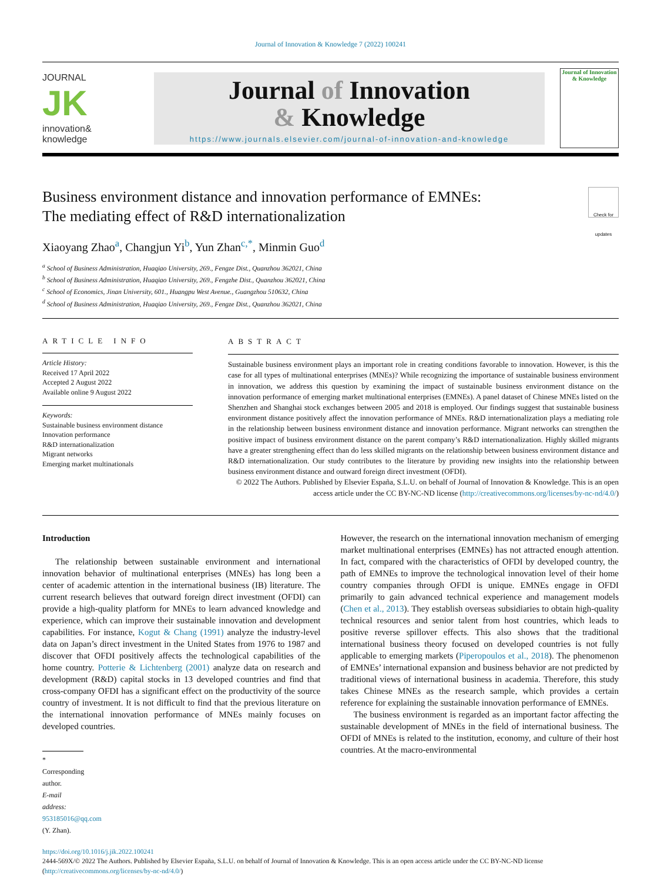Journal of Innovation & Knowledge 7 (2022) 100241
JOURNAL
JK
innovation&
knowledge
Journal of Innovation
& Knowledge
https://www.journals.elsevier.com/journal-of-innovation-and-knowledge
Journal of Innovation & Knowledge
Business environment distance and innovation performance of EMNEs:
The mediating effect of R&D internationalization
Check for updates
Xiaoyang Zhao<sup>a</sup>, Changjun Yi<sup>b</sup>, Yun Zhan<sup>c,*</sup>, Minmin Guo<sup>d</sup>
<sup>a</sup> School of Business Administration, Huaqiao University, 269., Fengze Dist., Quanzhou 362021, China
<sup>b</sup> School of Business Administration, Huaqiao University, 269., Fengzhe Dist., Quanzhou 362021, China
<sup>c</sup> School of Economics, Jinan University, 601., Huangpu West Avenue., Guangzhou 510632, China
<sup>d</sup> School of Business Administration, Huaqiao University, 269., Fengze Dist., Quanzhou 362021, China
ARTICLE INFO
Article History:
Received 17 April 2022
Accepted 2 August 2022
Available online 9 August 2022
Keywords:
Sustainable business environment distance
Innovation performance
R&D internationalization
Migrant networks
Emerging market multinationals
ABSTRACT
Sustainable business environment plays an important role in creating conditions favorable to innovation. However, is this the case for all types of multinational enterprises (MNEs)? While recognizing the importance of sustainable business environment in innovation, we address this question by examining the impact of sustainable business environment distance on the innovation performance of emerging market multinational enterprises (EMNEs). A panel dataset of Chinese MNEs listed on the Shenzhen and Shanghai stock exchanges between 2005 and 2018 is employed. Our findings suggest that sustainable business environment distance positively affect the innovation performance of MNEs. R&D internationalization plays a mediating role in the relationship between business environment distance and innovation performance. Migrant networks can strengthen the positive impact of business environment distance on the parent company’s R&D internationalization. Highly skilled migrants have a greater strengthening effect than do less skilled migrants on the relationship between business environment distance and R&D internationalization. Our study contributes to the literature by providing new insights into the relationship between business environment distance and outward foreign direct investment (OFDI).
© 2022 The Authors. Published by Elsevier España, S.L.U. on behalf of Journal of Innovation & Knowledge. This is an open access article under the CC BY-NC-ND license (http://creativecommons.org/licenses/by-nc-nd/4.0/)
Introduction
The relationship between sustainable environment and international innovation behavior of multinational enterprises (MNEs) has long been a center of academic attention in the international business (IB) literature. The current research believes that outward foreign direct investment (OFDI) can provide a high-quality platform for MNEs to learn advanced knowledge and experience, which can improve their sustainable innovation and development capabilities. For instance, Kogut & Chang (1991) analyze the industry-level data on Japan’s direct investment in the United States from 1976 to 1987 and discover that OFDI positively affects the technological capabilities of the home country. Potterie & Lichtenberg (2001) analyze data on research and development (R&D) capital stocks in 13 developed countries and find that cross-company OFDI has a significant effect on the productivity of the source country of investment. It is not difficult to find that the previous literature on the international innovation performance of MNEs mainly focuses on developed countries.
* Corresponding author.
E-mail address: 953185016@qq.com (Y. Zhan).
However, the research on the international innovation mechanism of emerging market multinational enterprises (EMNEs) has not attracted enough attention. In fact, compared with the characteristics of OFDI by developed country, the path of EMNEs to improve the technological innovation level of their home country companies through OFDI is unique. EMNEs engage in OFDI primarily to gain advanced technical experience and management models (Chen et al., 2013). They establish overseas subsidiaries to obtain high-quality technical resources and senior talent from host countries, which leads to positive reverse spillover effects. This also shows that the traditional international business theory focused on developed countries is not fully applicable to emerging markets (Piperopoulos et al., 2018). The phenomenon of EMNEs’ international expansion and business behavior are not predicted by traditional views of international business in academia. Therefore, this study takes Chinese MNEs as the research sample, which provides a certain reference for explaining the sustainable innovation performance of EMNEs.
The business environment is regarded as an important factor affecting the sustainable development of MNEs in the field of international business. The OFDI of MNEs is related to the institution, economy, and culture of their host countries. At the macro-environmental
https://doi.org/10.1016/j.jik.2022.100241
2444-569X/© 2022 The Authors. Published by Elsevier España, S.L.U. on behalf of Journal of Innovation & Knowledge. This is an open access article under the CC BY-NC-ND license (http://creativecommons.org/licenses/by-nc-nd/4.0/)